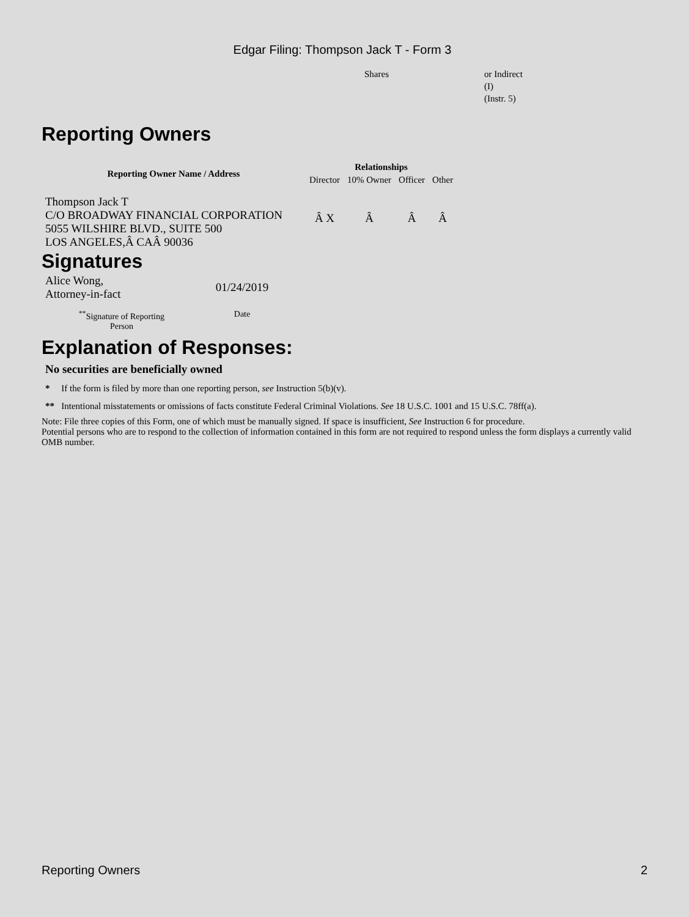Edgar Filing: Thompson Jack T - Form 3
Shares or Indirect
(I)
(Instr. 5)
Reporting Owners
| Reporting Owner Name / Address | Relationships | | | |
| --- | --- | --- | --- | --- |
| | Director | 10% Owner | Officer | Other |
| Thompson Jack T C/O BROADWAY FINANCIAL CORPORATION 5055 WILSHIRE BLVD., SUITE 500 LOS ANGELES,Â CAÂ 90036 | Â X | Â | Â | Â |
Signatures
| Alice Wong, Attorney-in-fact | 01/24/2019 |
| <sup>**</sup> Signature of Reporting Person | Date |
Explanation of Responses:
No securities are beneficially owned
* If the form is filed by more than one reporting person, see Instruction 5(b)(v).
** Intentional misstatements or omissions of facts constitute Federal Criminal Violations. See 18 U.S.C. 1001 and 15 U.S.C. 78ff(a).
Note: File three copies of this Form, one of which must be manually signed. If space is insufficient, See Instruction 6 for procedure.
Potential persons who are to respond to the collection of information contained in this form are not required to respond unless the form displays a currently valid OMB number.
Reporting Owners 2